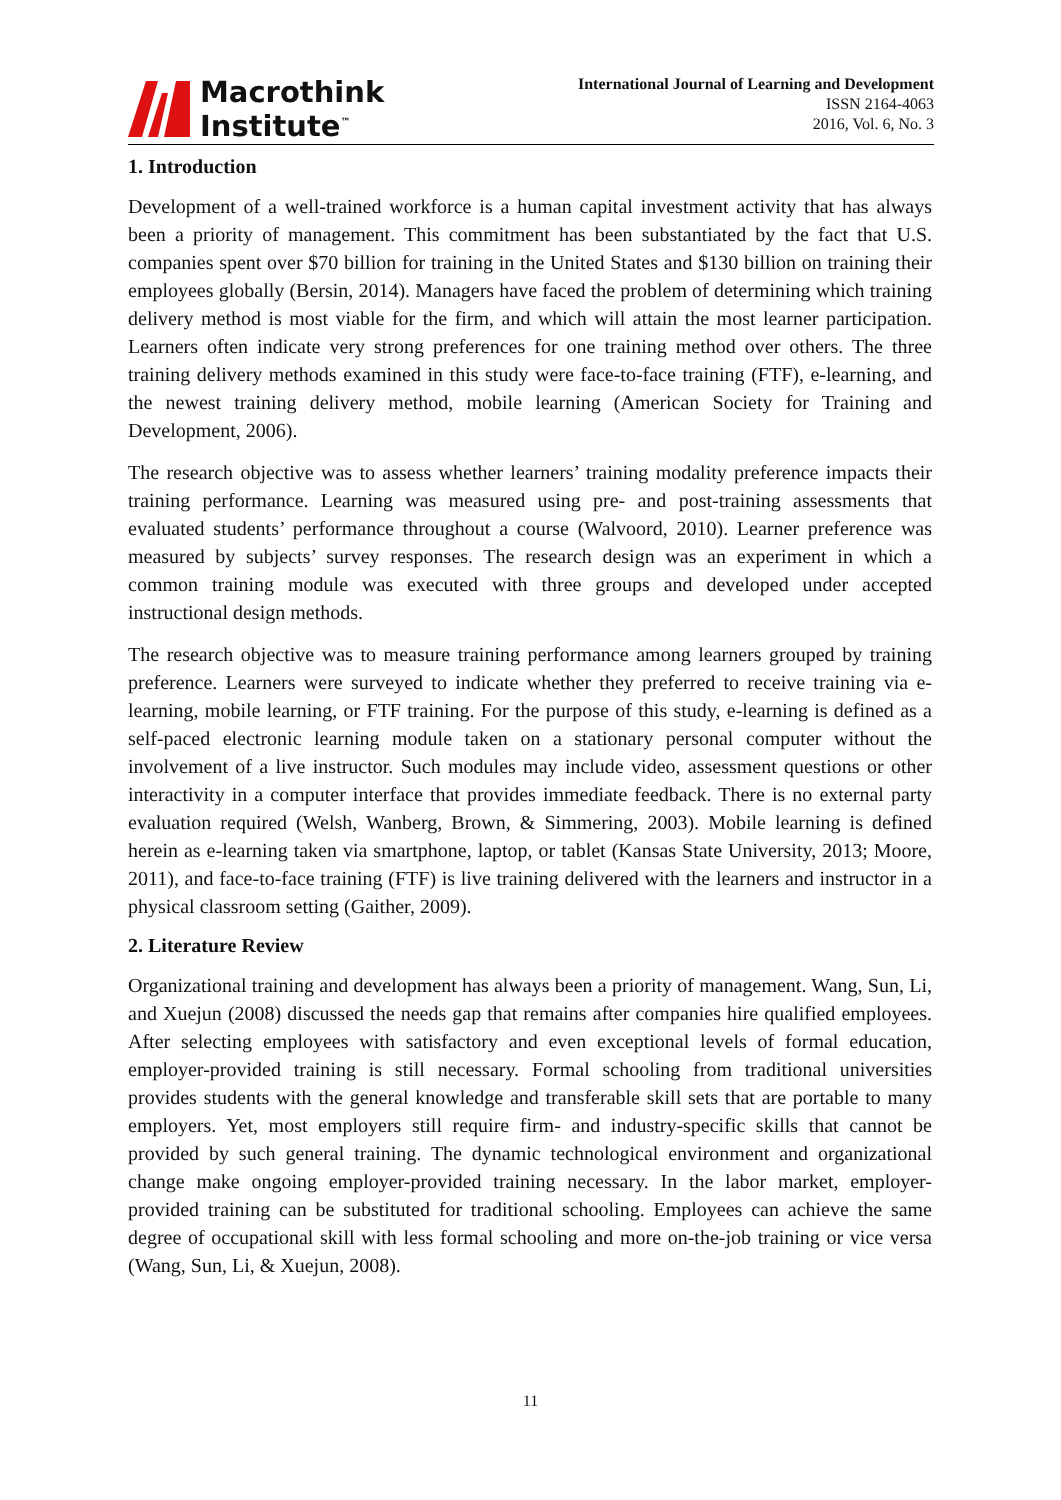Macrothink
Institute<sup>™</sup>
International Journal of Learning and Development
ISSN 2164-4063
2016, Vol. 6, No. 3
1. Introduction
Development of a well-trained workforce is a human capital investment activity that has always been a priority of management. This commitment has been substantiated by the fact that U.S. companies spent over $70 billion for training in the United States and $130 billion on training their employees globally (Bersin, 2014). Managers have faced the problem of determining which training delivery method is most viable for the firm, and which will attain the most learner participation. Learners often indicate very strong preferences for one training method over others. The three training delivery methods examined in this study were face-to-face training (FTF), e-learning, and the newest training delivery method, mobile learning (American Society for Training and Development, 2006).
The research objective was to assess whether learners’ training modality preference impacts their training performance. Learning was measured using pre- and post-training assessments that evaluated students’ performance throughout a course (Walvoord, 2010). Learner preference was measured by subjects’ survey responses. The research design was an experiment in which a common training module was executed with three groups and developed under accepted instructional design methods.
The research objective was to measure training performance among learners grouped by training preference. Learners were surveyed to indicate whether they preferred to receive training via e-learning, mobile learning, or FTF training. For the purpose of this study, e-learning is defined as a self-paced electronic learning module taken on a stationary personal computer without the involvement of a live instructor. Such modules may include video, assessment questions or other interactivity in a computer interface that provides immediate feedback. There is no external party evaluation required (Welsh, Wanberg, Brown, & Simmering, 2003). Mobile learning is defined herein as e-learning taken via smartphone, laptop, or tablet (Kansas State University, 2013; Moore, 2011), and face-to-face training (FTF) is live training delivered with the learners and instructor in a physical classroom setting (Gaither, 2009).
2. Literature Review
Organizational training and development has always been a priority of management. Wang, Sun, Li, and Xuejun (2008) discussed the needs gap that remains after companies hire qualified employees. After selecting employees with satisfactory and even exceptional levels of formal education, employer-provided training is still necessary. Formal schooling from traditional universities provides students with the general knowledge and transferable skill sets that are portable to many employers. Yet, most employers still require firm- and industry-specific skills that cannot be provided by such general training. The dynamic technological environment and organizational change make ongoing employer-provided training necessary. In the labor market, employer-provided training can be substituted for traditional schooling. Employees can achieve the same degree of occupational skill with less formal schooling and more on-the-job training or vice versa (Wang, Sun, Li, & Xuejun, 2008).
11